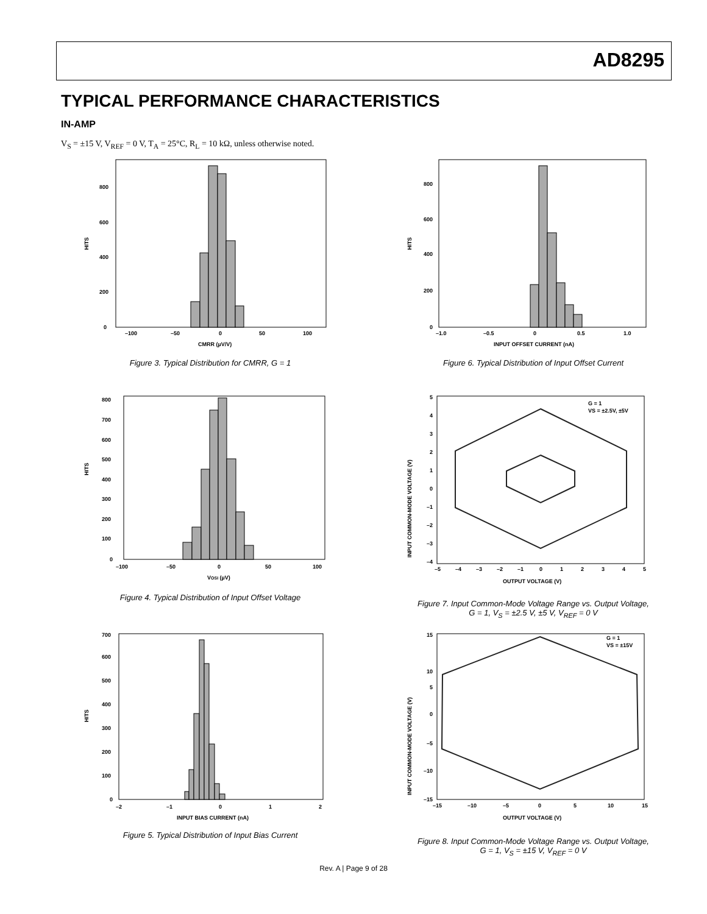AD8295
TYPICAL PERFORMANCE CHARACTERISTICS
IN-AMP
V<sub>S</sub> = ±15 V, V<sub>REF</sub> = 0 V, T<sub>A</sub> = 25°C, R<sub>L</sub> = 10 kΩ, unless otherwise noted.
HITS
0
200
400
600
800
–100
–50
0
50
100
CMRR (µV/V)
Figure 3. Typical Distribution for CMRR, G = 1
HITS
0
200
400
600
800
–1.0
–0.5
0
0.5
1.0
INPUT OFFSET CURRENT (nA)
Figure 6. Typical Distribution of Input Offset Current
HITS
0
100
200
300
400
500
600
700
800
–100
–50
0
50
100
VOSI (µV)
Figure 4. Typical Distribution of Input Offset Voltage
INPUT COMMON-MODE VOLTAGE (V)
G = 1
VS = ±2.5V, ±5V
5
4
3
2
1
0
–1
–2
–3
–4
–5
–4
–3
–2
–1
0
1
2
3
4
5
OUTPUT VOLTAGE (V)
Figure 7. Input Common-Mode Voltage Range vs. Output Voltage,
G = 1, V<sub>S</sub> = ±2.5 V, ±5 V, V<sub>REF</sub> = 0 V
HITS
0
100
200
300
400
500
600
700
–2
–1
0
1
2
INPUT BIAS CURRENT (nA)
Figure 5. Typical Distribution of Input Bias Current
INPUT COMMON-MODE VOLTAGE (V)
G = 1
VS = ±15V
15
10
5
0
–5
–10
–15
–15
–10
–5
0
5
10
15
OUTPUT VOLTAGE (V)
Figure 8. Input Common-Mode Voltage Range vs. Output Voltage,
G = 1, V<sub>S</sub> = ±15 V, V<sub>REF</sub> = 0 V
Rev. A | Page 9 of 28